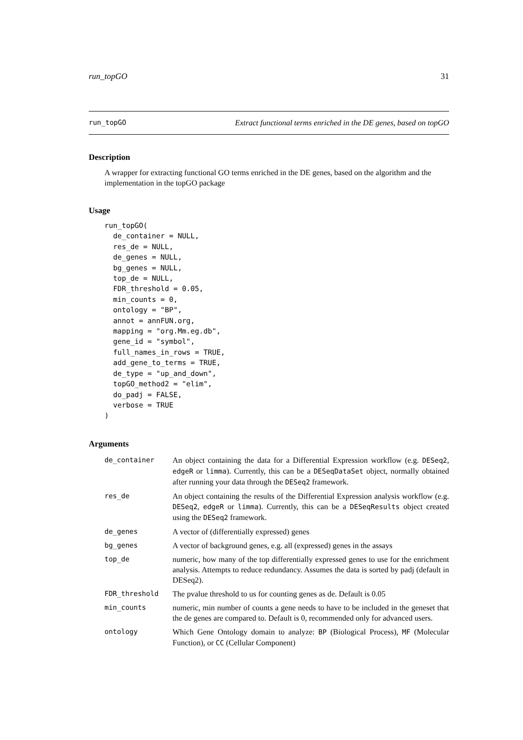run_topGO 31
run_topGO Extract functional terms enriched in the DE genes, based on topGO
Description
A wrapper for extracting functional GO terms enriched in the DE genes, based on the algorithm and the implementation in the topGO package
Usage
run_topGO(
  de_container = NULL,
  res_de = NULL,
  de_genes = NULL,
  bg_genes = NULL,
  top_de = NULL,
  FDR_threshold = 0.05,
  min_counts = 0,
  ontology = "BP",
  annot = annFUN.org,
  mapping = "org.Mm.eg.db",
  gene_id = "symbol",
  full_names_in_rows = TRUE,
  add_gene_to_terms = TRUE,
  de_type = "up_and_down",
  topGO_method2 = "elim",
  do_padj = FALSE,
  verbose = TRUE
)
Arguments
| de_container | An object containing the data for a Differential Expression workflow (e.g. DESeq2 , edgeR or limma ). Currently, this can be a DESeqDataSet object, normally obtained after running your data through the DESeq2 framework. |
| res_de | An object containing the results of the Differential Expression analysis workflow (e.g. DESeq2 , edgeR or limma ). Currently, this can be a DESeqResults object created using the DESeq2 framework. |
| de_genes | A vector of (differentially expressed) genes |
| bg_genes | A vector of background genes, e.g. all (expressed) genes in the assays |
| top_de | numeric, how many of the top differentially expressed genes to use for the enrichment analysis. Attempts to reduce redundancy. Assumes the data is sorted by padj (default in DESeq2). |
| FDR_threshold | The pvalue threshold to us for counting genes as de. Default is 0.05 |
| min_counts | numeric, min number of counts a gene needs to have to be included in the geneset that the de genes are compared to. Default is 0, recommended only for advanced users. |
| ontology | Which Gene Ontology domain to analyze: BP (Biological Process), MF (Molecular Function), or CC (Cellular Component) |